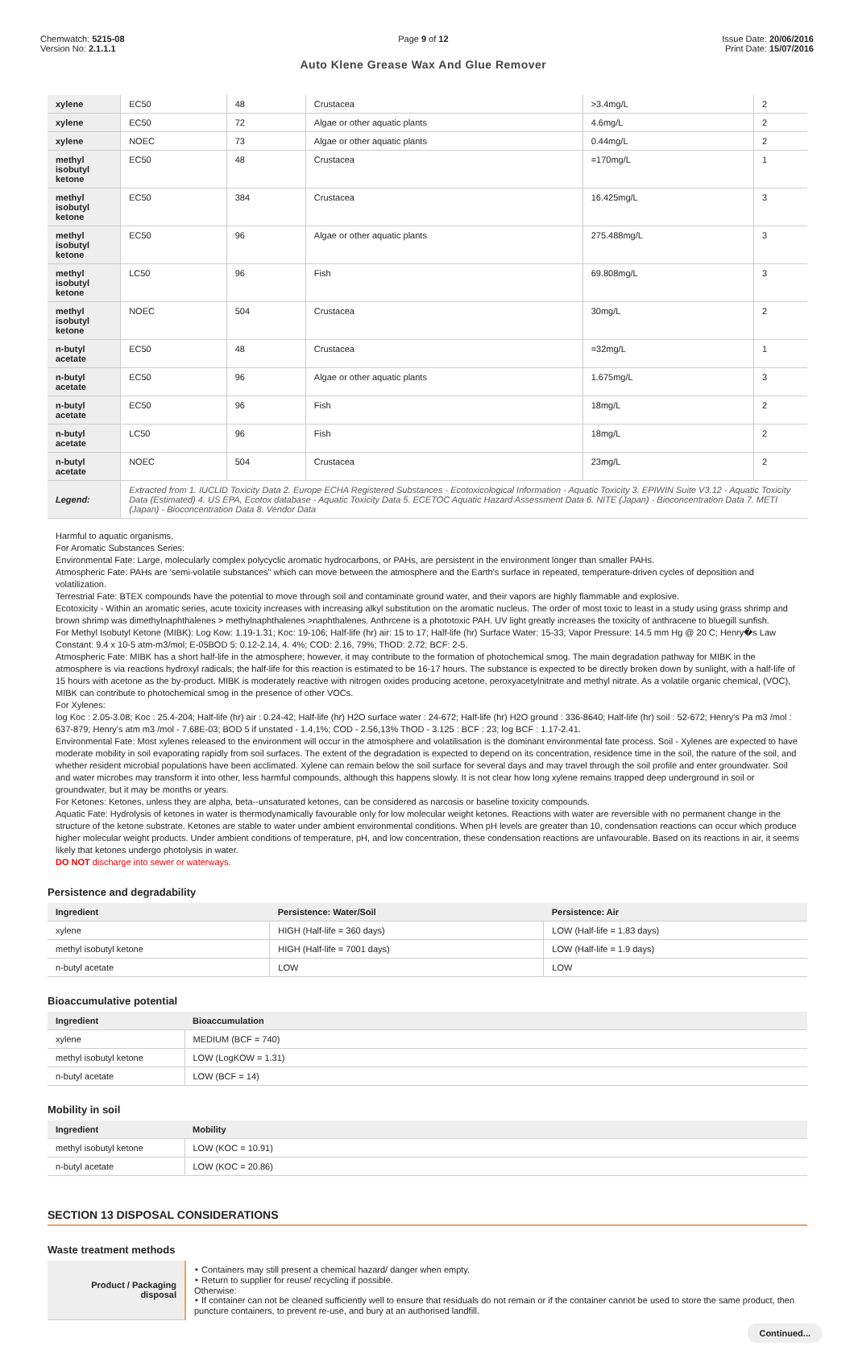Chemwatch: 5215-08
Version No: 2.1.1.1
Page 9 of 12
Auto Klene Grease Wax And Glue Remover
Issue Date: 20/06/2016
Print Date: 15/07/2016
| xylene | EC50 | 48 | Crustacea | >3.4mg/L | 2 |
| xylene | EC50 | 72 | Algae or other aquatic plants | 4.6mg/L | 2 |
| xylene | NOEC | 73 | Algae or other aquatic plants | 0.44mg/L | 2 |
| methyl isobutyl ketone | EC50 | 48 | Crustacea | =170mg/L | 1 |
| methyl isobutyl ketone | EC50 | 384 | Crustacea | 16.425mg/L | 3 |
| methyl isobutyl ketone | EC50 | 96 | Algae or other aquatic plants | 275.488mg/L | 3 |
| methyl isobutyl ketone | LC50 | 96 | Fish | 69.808mg/L | 3 |
| methyl isobutyl ketone | NOEC | 504 | Crustacea | 30mg/L | 2 |
| n-butyl acetate | EC50 | 48 | Crustacea | =32mg/L | 1 |
| n-butyl acetate | EC50 | 96 | Algae or other aquatic plants | 1.675mg/L | 3 |
| n-butyl acetate | EC50 | 96 | Fish | 18mg/L | 2 |
| n-butyl acetate | LC50 | 96 | Fish | 18mg/L | 2 |
| n-butyl acetate | NOEC | 504 | Crustacea | 23mg/L | 2 |
| Legend: | Extracted from 1. IUCLID Toxicity Data 2. Europe ECHA Registered Substances - Ecotoxicological Information - Aquatic Toxicity 3. EPIWIN Suite V3.12 - Aquatic Toxicity Data (Estimated) 4. US EPA, Ecotox database - Aquatic Toxicity Data 5. ECETOC Aquatic Hazard Assessment Data 6. NITE (Japan) - Bioconcentration Data 7. METI (Japan) - Bioconcentration Data 8. Vendor Data | | | | |
Harmful to aquatic organisms.
For Aromatic Substances Series:
Environmental Fate: Large, molecularly complex polycyclic aromatic hydrocarbons, or PAHs, are persistent in the environment longer than smaller PAHs.
Atmospheric Fate: PAHs are 'semi-volatile substances" which can move between the atmosphere and the Earth's surface in repeated, temperature-driven cycles of deposition and volatilization.
Terrestrial Fate: BTEX compounds have the potential to move through soil and contaminate ground water, and their vapors are highly flammable and explosive.
Ecotoxicity - Within an aromatic series, acute toxicity increases with increasing alkyl substitution on the aromatic nucleus. The order of most toxic to least in a study using grass shrimp and brown shrimp was dimethylnaphthalenes > methylnaphthalenes >naphthalenes. Anthrcene is a phototoxic PAH. UV light greatly increases the toxicity of anthracene to bluegill sunfish.
For Methyl Isobutyl Ketone (MIBK): Log Kow: 1.19-1.31; Koc: 19-106; Half-life (hr) air: 15 to 17; Half-life (hr) Surface Water: 15-33; Vapor Pressure: 14.5 mm Hg @ 20 C; Henry�s Law Constant: 9.4 x 10-5 atm-m3/mol; E-05BOD 5: 0.12-2.14, 4. 4%; COD: 2.16, 79%; ThOD: 2.72; BCF: 2-5.
Atmospheric Fate: MIBK has a short half-life in the atmosphere; however, it may contribute to the formation of photochemical smog. The main degradation pathway for MIBK in the atmosphere is via reactions hydroxyl radicals; the half-life for this reaction is estimated to be 16-17 hours. The substance is expected to be directly broken down by sunlight, with a half-life of 15 hours with acetone as the by-product. MIBK is moderately reactive with nitrogen oxides producing acetone, peroxyacetylnitrate and methyl nitrate. As a volatile organic chemical, (VOC), MIBK can contribute to photochemical smog in the presence of other VOCs.
For Xylenes:
log Koc : 2.05-3.08; Koc : 25.4-204; Half-life (hr) air : 0.24-42; Half-life (hr) H2O surface water : 24-672; Half-life (hr) H2O ground : 336-8640; Half-life (hr) soil : 52-672; Henry's Pa m3 /mol : 637-879; Henry's atm m3 /mol - 7.68E-03; BOD 5 if unstated - 1.4,1%; COD - 2.56,13% ThOD - 3.125 : BCF : 23; log BCF : 1.17-2.41.
Environmental Fate: Most xylenes released to the environment will occur in the atmosphere and volatilisation is the dominant environmental fate process. Soil - Xylenes are expected to have moderate mobility in soil evaporating rapidly from soil surfaces. The extent of the degradation is expected to depend on its concentration, residence time in the soil, the nature of the soil, and whether resident microbial populations have been acclimated. Xylene can remain below the soil surface for several days and may travel through the soil profile and enter groundwater. Soil and water microbes may transform it into other, less harmful compounds, although this happens slowly. It is not clear how long xylene remains trapped deep underground in soil or groundwater, but it may be months or years.
For Ketones: Ketones, unless they are alpha, beta--unsaturated ketones, can be considered as narcosis or baseline toxicity compounds.
Aquatic Fate: Hydrolysis of ketones in water is thermodynamically favourable only for low molecular weight ketones. Reactions with water are reversible with no permanent change in the structure of the ketone substrate. Ketones are stable to water under ambient environmental conditions. When pH levels are greater than 10, condensation reactions can occur which produce higher molecular weight products. Under ambient conditions of temperature, pH, and low concentration, these condensation reactions are unfavourable. Based on its reactions in air, it seems likely that ketones undergo photolysis in water.
DO NOT discharge into sewer or waterways.
Persistence and degradability
| Ingredient | Persistence: Water/Soil | Persistence: Air |
| --- | --- | --- |
| xylene | HIGH (Half-life = 360 days) | LOW (Half-life = 1.83 days) |
| methyl isobutyl ketone | HIGH (Half-life = 7001 days) | LOW (Half-life = 1.9 days) |
| n-butyl acetate | LOW | LOW |
Bioaccumulative potential
| Ingredient | Bioaccumulation |
| --- | --- |
| xylene | MEDIUM (BCF = 740) |
| methyl isobutyl ketone | LOW (LogKOW = 1.31) |
| n-butyl acetate | LOW (BCF = 14) |
Mobility in soil
| Ingredient | Mobility |
| --- | --- |
| methyl isobutyl ketone | LOW (KOC = 10.91) |
| n-butyl acetate | LOW (KOC = 20.86) |
SECTION 13 DISPOSAL CONSIDERATIONS
Waste treatment methods
| Product / Packaging disposal | ‣ Containers may still present a chemical hazard/ danger when empty. ‣ Return to supplier for reuse/ recycling if possible. Otherwise: ‣ If container can not be cleaned sufficiently well to ensure that residuals do not remain or if the container cannot be used to store the same product, then puncture containers, to prevent re-use, and bury at an authorised landfill. |
Continued...